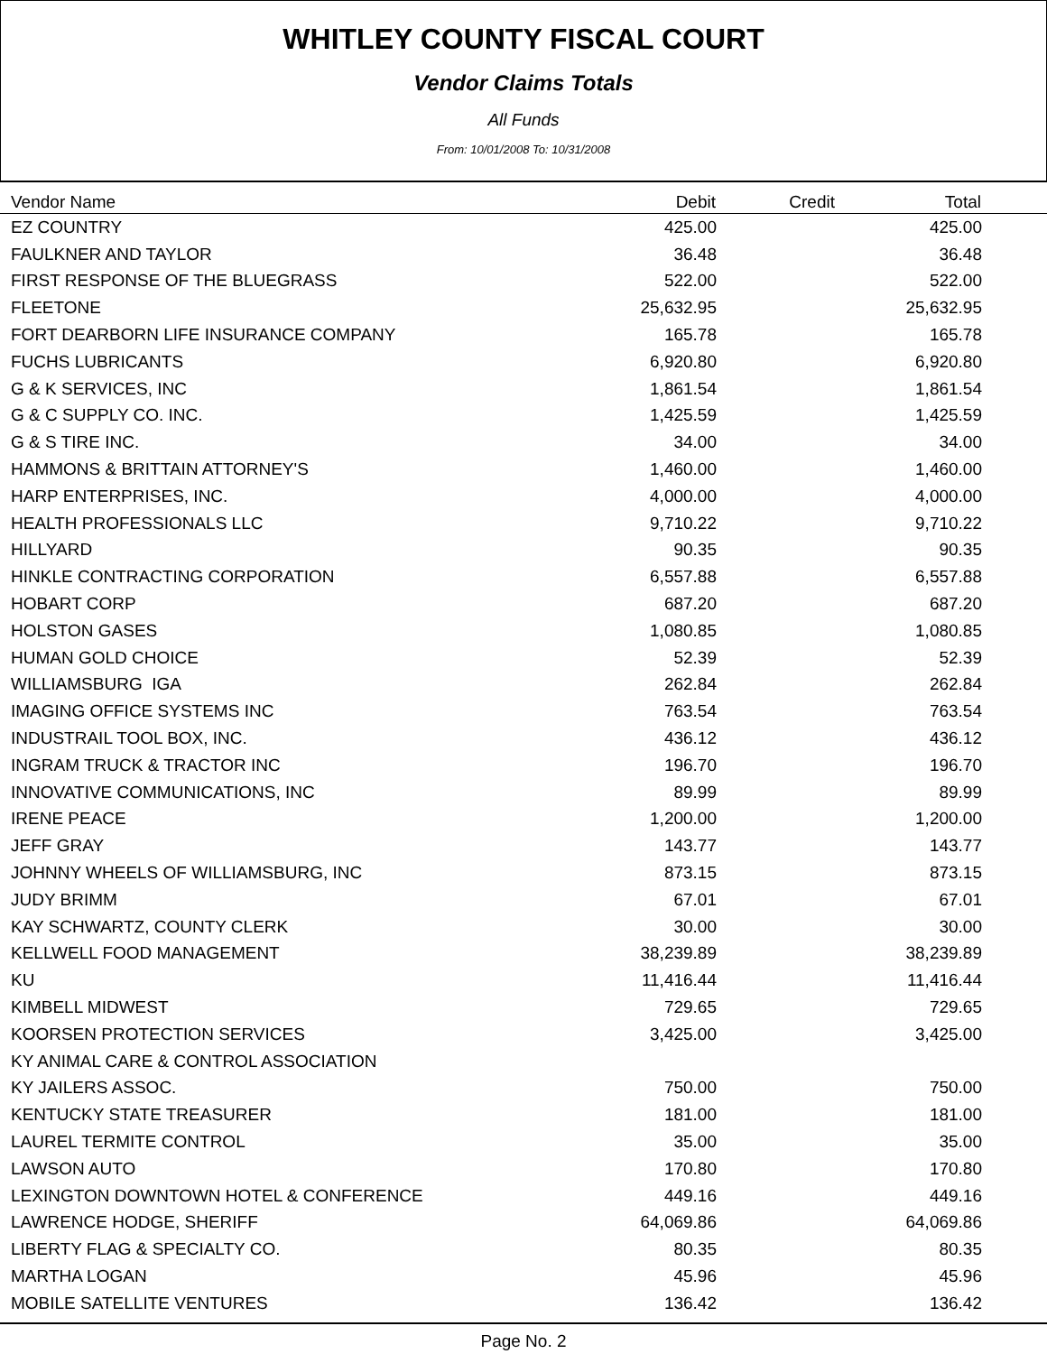WHITLEY COUNTY FISCAL COURT
Vendor Claims Totals
All Funds
From: 10/01/2008 To: 10/31/2008
| Vendor Name | Debit | Credit | Total | |
| --- | --- | --- | --- | --- |
| EZ COUNTRY | 425.00 | | 425.00 | |
| FAULKNER AND TAYLOR | 36.48 | | 36.48 | |
| FIRST RESPONSE OF THE BLUEGRASS | 522.00 | | 522.00 | |
| FLEETONE | 25,632.95 | | 25,632.95 | |
| FORT DEARBORN LIFE INSURANCE COMPANY | 165.78 | | 165.78 | |
| FUCHS LUBRICANTS | 6,920.80 | | 6,920.80 | |
| G & K SERVICES, INC | 1,861.54 | | 1,861.54 | |
| G & C SUPPLY CO. INC. | 1,425.59 | | 1,425.59 | |
| G & S TIRE INC. | 34.00 | | 34.00 | |
| HAMMONS & BRITTAIN ATTORNEY'S | 1,460.00 | | 1,460.00 | |
| HARP ENTERPRISES, INC. | 4,000.00 | | 4,000.00 | |
| HEALTH PROFESSIONALS LLC | 9,710.22 | | 9,710.22 | |
| HILLYARD | 90.35 | | 90.35 | |
| HINKLE CONTRACTING CORPORATION | 6,557.88 | | 6,557.88 | |
| HOBART CORP | 687.20 | | 687.20 | |
| HOLSTON GASES | 1,080.85 | | 1,080.85 | |
| HUMAN GOLD CHOICE | 52.39 | | 52.39 | |
| WILLIAMSBURG IGA | 262.84 | | 262.84 | |
| IMAGING OFFICE SYSTEMS INC | 763.54 | | 763.54 | |
| INDUSTRAIL TOOL BOX, INC. | 436.12 | | 436.12 | |
| INGRAM TRUCK & TRACTOR INC | 196.70 | | 196.70 | |
| INNOVATIVE COMMUNICATIONS, INC | 89.99 | | 89.99 | |
| IRENE PEACE | 1,200.00 | | 1,200.00 | |
| JEFF GRAY | 143.77 | | 143.77 | |
| JOHNNY WHEELS OF WILLIAMSBURG, INC | 873.15 | | 873.15 | |
| JUDY BRIMM | 67.01 | | 67.01 | |
| KAY SCHWARTZ, COUNTY CLERK | 30.00 | | 30.00 | |
| KELLWELL FOOD MANAGEMENT | 38,239.89 | | 38,239.89 | |
| KU | 11,416.44 | | 11,416.44 | |
| KIMBELL MIDWEST | 729.65 | | 729.65 | |
| KOORSEN PROTECTION SERVICES | 3,425.00 | | 3,425.00 | |
| KY ANIMAL CARE & CONTROL ASSOCIATION | | | | |
| KY JAILERS ASSOC. | 750.00 | | 750.00 | |
| KENTUCKY STATE TREASURER | 181.00 | | 181.00 | |
| LAUREL TERMITE CONTROL | 35.00 | | 35.00 | |
| LAWSON AUTO | 170.80 | | 170.80 | |
| LEXINGTON DOWNTOWN HOTEL & CONFERENCE | 449.16 | | 449.16 | |
| LAWRENCE HODGE, SHERIFF | 64,069.86 | | 64,069.86 | |
| LIBERTY FLAG & SPECIALTY CO. | 80.35 | | 80.35 | |
| MARTHA LOGAN | 45.96 | | 45.96 | |
| MOBILE SATELLITE VENTURES | 136.42 | | 136.42 | |
Page No. 2